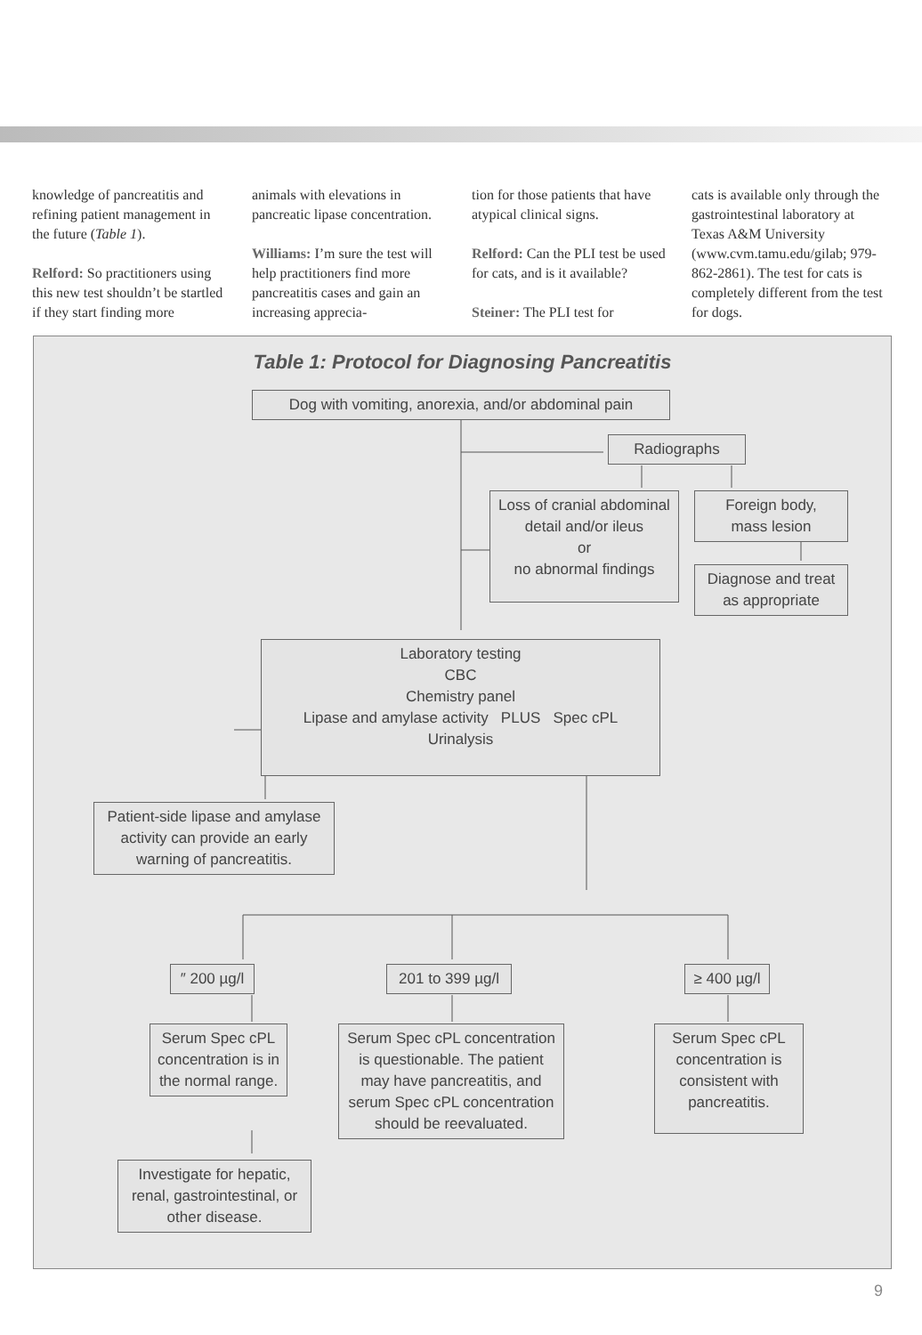knowledge of pancreatitis and refining patient management in the future (Table 1).
Relford: So practitioners using this new test shouldn’t be startled if they start finding more
animals with elevations in pancreatic lipase concentration.
Williams: I’m sure the test will help practitioners find more pancreatitis cases and gain an increasing apprecia-
tion for those patients that have atypical clinical signs.
Relford: Can the PLI test be used for cats, and is it available?
Steiner: The PLI test for
cats is available only through the gastrointestinal laboratory at Texas A&M University (www.cvm.tamu.edu/gilab; 979-862-2861). The test for cats is completely different from the test for dogs.
Table 1: Protocol for Diagnosing Pancreatitis
Dog with vomiting, anorexia, and/or abdominal pain
Radiographs
Loss of cranial abdominal detail and/or ileus
or
no abnormal findings
Foreign body,
mass lesion
Diagnose and treat
as appropriate
Laboratory testing
CBC
Chemistry panel
Lipase and amylase activity PLUS Spec cPL
Urinalysis
Patient-side lipase and amylase activity can provide an early warning of pancreatitis.
″ 200 µg/l
201 to 399 µg/l
≥ 400 µg/l
Serum Spec cPL concentration is in the normal range.
Serum Spec cPL concentration is questionable. The patient may have pancreatitis, and serum Spec cPL concentration should be reevaluated.
Serum Spec cPL concentration is consistent with pancreatitis.
Investigate for hepatic, renal, gastrointestinal, or other disease.
9